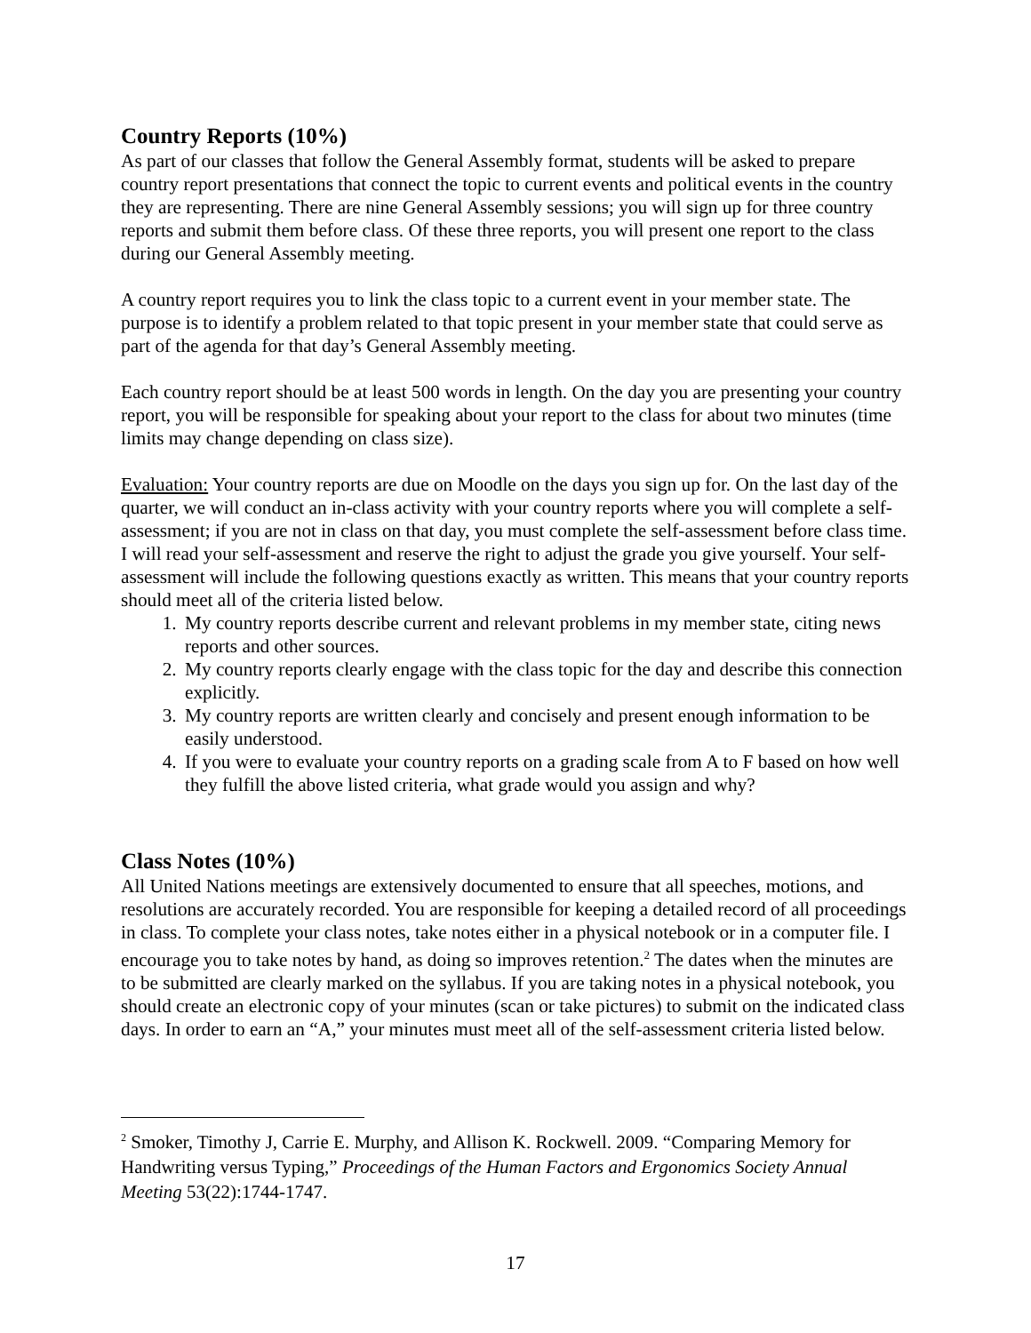Country Reports (10%)
As part of our classes that follow the General Assembly format, students will be asked to prepare country report presentations that connect the topic to current events and political events in the country they are representing. There are nine General Assembly sessions; you will sign up for three country reports and submit them before class. Of these three reports, you will present one report to the class during our General Assembly meeting.
A country report requires you to link the class topic to a current event in your member state. The purpose is to identify a problem related to that topic present in your member state that could serve as part of the agenda for that day’s General Assembly meeting.
Each country report should be at least 500 words in length. On the day you are presenting your country report, you will be responsible for speaking about your report to the class for about two minutes (time limits may change depending on class size).
Evaluation: Your country reports are due on Moodle on the days you sign up for. On the last day of the quarter, we will conduct an in-class activity with your country reports where you will complete a self-assessment; if you are not in class on that day, you must complete the self-assessment before class time. I will read your self-assessment and reserve the right to adjust the grade you give yourself. Your self-assessment will include the following questions exactly as written. This means that your country reports should meet all of the criteria listed below.
1. My country reports describe current and relevant problems in my member state, citing news reports and other sources.
2. My country reports clearly engage with the class topic for the day and describe this connection explicitly.
3. My country reports are written clearly and concisely and present enough information to be easily understood.
4. If you were to evaluate your country reports on a grading scale from A to F based on how well they fulfill the above listed criteria, what grade would you assign and why?
Class Notes (10%)
All United Nations meetings are extensively documented to ensure that all speeches, motions, and resolutions are accurately recorded. You are responsible for keeping a detailed record of all proceedings in class. To complete your class notes, take notes either in a physical notebook or in a computer file. I encourage you to take notes by hand, as doing so improves retention.<sup>2</sup> The dates when the minutes are to be submitted are clearly marked on the syllabus. If you are taking notes in a physical notebook, you should create an electronic copy of your minutes (scan or take pictures) to submit on the indicated class days. In order to earn an “A,” your minutes must meet all of the self-assessment criteria listed below.
<sup>2</sup> Smoker, Timothy J, Carrie E. Murphy, and Allison K. Rockwell. 2009. “Comparing Memory for Handwriting versus Typing,” Proceedings of the Human Factors and Ergonomics Society Annual Meeting 53(22):1744-1747.
17